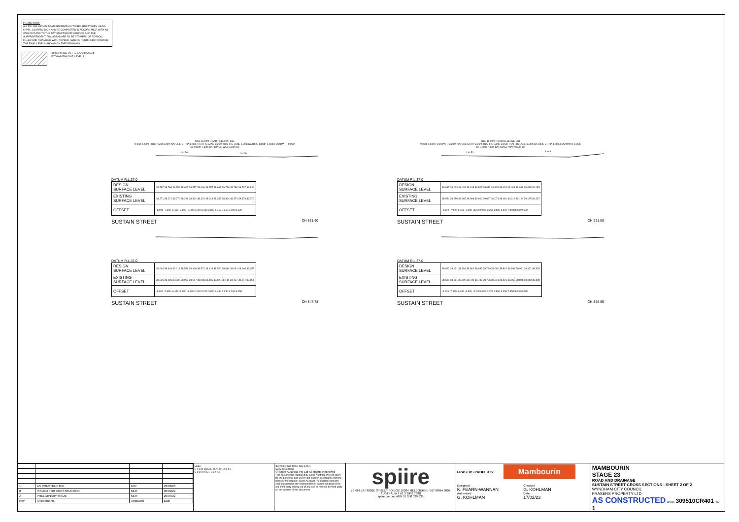FILLING NOTE
ALL FILLING WITHIN ROAD RESERVES IS TO BE UNDERTAKEN USING LEVEL 1 SUPERVISION AND BE COMPLETED IN ACCORDANCE WITH AS 3798-2007 AND TO THE SATISFACTION OF COUNCIL AND THE SUPERINTENDENT. FILL AREAS ARE TO BE STRIPPED OF TOPSOIL, FILLED AND REPLACED WITH TOPSOIL (WHERE REQUIRED) TO OBTAIN THE FINAL LEVELS SHOWN ON THE DRAWINGS.
STRUCTURAL FILL IN ACCORDANCE
WITH AS3798-2007, LEVEL 1
WBL 16.00m ROAD RESERVE EBL
0.05m 1.50m FOOTPATH 3.20m NATURE STRIP 3.25m TRAFFIC LANE 3.25m TRAFFIC LANE 3.20m NATURE STRIP 1.50m FOOTPATH 0.05m
B2 0.60m 7.30m CARRIAGE WAY 0.60m B2
1 in 50
1 in 30
DATUM R.L.37.0
| DESIGN SURFACE LEVEL | 38.787 38.786 38.756 38.667 38.557 38.664 38.557 38.667 38.756 38.786 38.787 38.836 |
| EXISTING SURFACE LEVEL | 38.271 38.271 38.276 38.298 38.302 38.322 38.343 38.347 38.364 38.374 38.374 38.376 |
| OFFSET | -8.000 -7.950 -6.450 -3.800 -3.200 0.000 3.200 3.800 6.450 7.950 8.000 8.292 |
SUSTAIN STREET CH 871.60
WBL 16.00m ROAD RESERVE EBL
0.05m 1.50m FOOTPATH 3.20m NATURE STRIP 3.25m TRAFFIC LANE 3.25m TRAFFIC LANE 3.20m NATURE STRIP 1.50m FOOTPATH 0.05m
B2 0.60m 7.30m CARRIAGE WAY 0.60m B2
1 in 50
1 in 6
DATUM R.L.37.0
| DESIGN SURFACE LEVEL | 39.035 39.033 39.003 38.915 38.805 38.911 38.805 38.915 39.003 39.033 39.035 39.285 |
| EXISTING SURFACE LEVEL | 38.950 38.950 38.965 38.993 39.000 39.037 39.074 39.081 39.112 39.124 39.125 39.137 |
| OFFSET | -8.000 -7.950 -6.450 -3.800 -3.200 0.000 3.200 3.800 6.450 7.950 8.000 9.500 |
SUSTAIN STREET CH 921.08
DATUM R.L.37.0
| DESIGN SURFACE LEVEL | 38.646 38.644 38.614 38.526 38.416 38.522 38.416 38.526 38.614 38.644 38.646 38.655 |
| EXISTING SURFACE LEVEL | 38.026 38.026 38.035 38.052 38.057 38.086 38.115 38.120 38.144 38.157 38.157 38.158 |
| OFFSET | -8.000 -7.950 -6.450 -3.800 -3.200 0.000 3.200 3.800 6.450 7.950 8.000 8.058 |
SUSTAIN STREET CH 847.78
DATUM R.L.37.0
| DESIGN SURFACE LEVEL | 38.922 38.921 38.891 38.802 38.692 38.799 38.692 38.802 38.891 38.921 38.922 38.929 |
| EXISTING SURFACE LEVEL | 38.680 38.681 38.699 38.730 38.738 38.776 38.814 38.821 38.868 38.888 38.888 38.889 |
| OFFSET | -8.000 -7.950 -6.450 -3.800 -3.200 0.000 3.200 3.800 6.450 7.950 8.000 8.039 |
SUSTAIN STREET CH 898.65
| 1 | AS CONSTRUCTED | M.R | 23/06/23 |
| 0 | ISSUED FOR CONSTRUCTION | MI.R | 05/09/22 |
| A | PRELIMINARY ISSUE | MI.R | 29/07/22 |
| Rev | Amendments | Approved | Date |
Scale
H 1:100 SCALE @ A1 0 1 2 3 4 5
V 1:50 0 0.5 1 1.5 2 2.5
ISO 9001 ISO 45001 ISO 14001
System Certified
© Spiire Australia Pty Ltd All Rights Reserved
This document is produced by Spiire Australia Pty Ltd solely for the benefit of and use by the client in accordance with the terms of the retainer. Spiire Australia Pty Ltd does not and shall not assume any responsibility or liability whatsoever to any third party arising out of any use or reliance by third party on the content of this document.
spiire
L6 414 LA TROBE STREET PO BOX 16084 MELBOURNE VICTORIA 8007 AUSTRALIA T 61 3 9993 7888
spiire.com.au ABN 55 050 029 635
FRASERS PROPERTY Mambourin
Designed Checked K. FEARN-WANNAN G. KOHLMAN Authorised Date G. KOHLMAN 17/02/23
MAMBOURIN
STAGE 23
ROAD AND DRAINAGE
SUSTAIN STREET CROSS SECTIONS - SHEET 2 OF 2
WYNDHAM CITY COUNCIL
FRASERS PROPERTY LTD
AS CONSTRUCTED Drg No 309510CR401 Rev 1